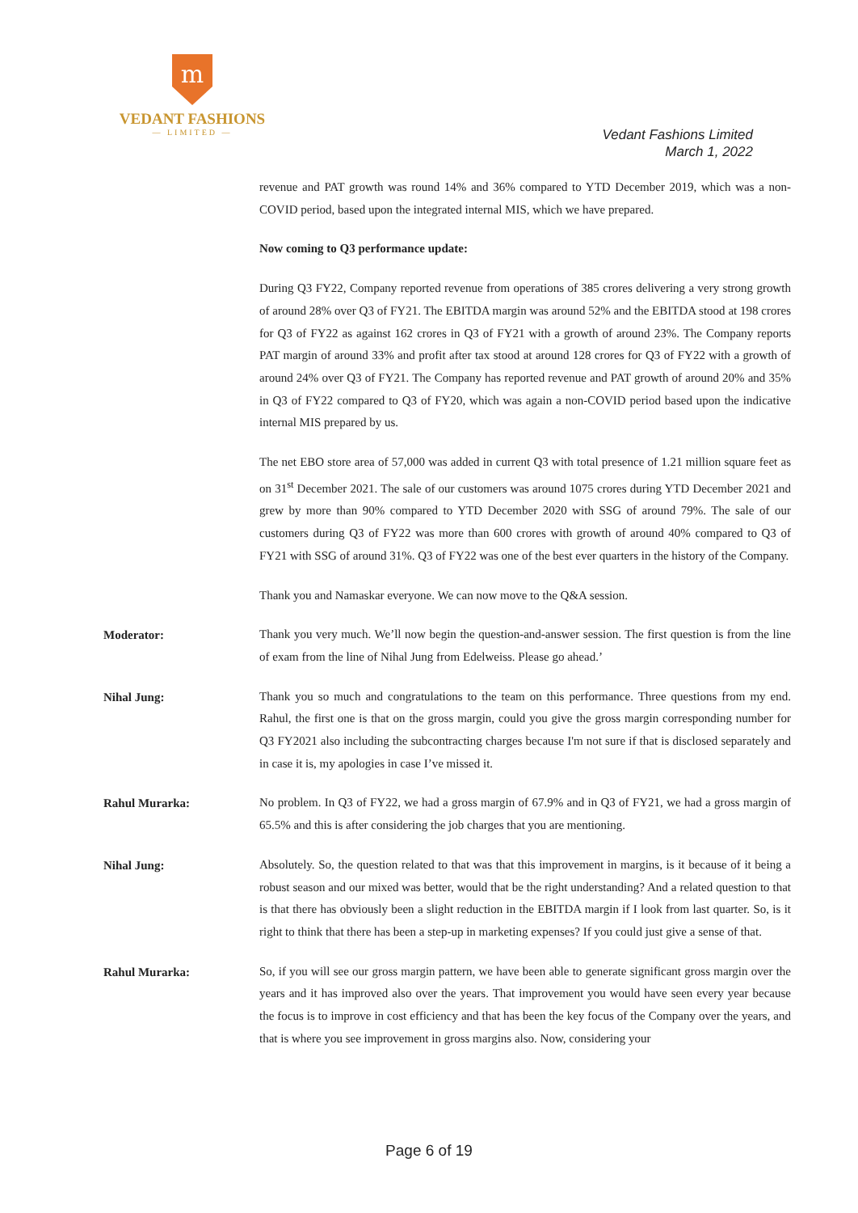m
VEDANT FASHIONS
— LIMITED —
Vedant Fashions Limited
March 1, 2022
revenue and PAT growth was round 14% and 36% compared to YTD December 2019, which was a non-COVID period, based upon the integrated internal MIS, which we have prepared.
Now coming to Q3 performance update:
During Q3 FY22, Company reported revenue from operations of 385 crores delivering a very strong growth of around 28% over Q3 of FY21. The EBITDA margin was around 52% and the EBITDA stood at 198 crores for Q3 of FY22 as against 162 crores in Q3 of FY21 with a growth of around 23%. The Company reports PAT margin of around 33% and profit after tax stood at around 128 crores for Q3 of FY22 with a growth of around 24% over Q3 of FY21. The Company has reported revenue and PAT growth of around 20% and 35% in Q3 of FY22 compared to Q3 of FY20, which was again a non-COVID period based upon the indicative internal MIS prepared by us.
The net EBO store area of 57,000 was added in current Q3 with total presence of 1.21 million square feet as on 31<sup>st</sup> December 2021. The sale of our customers was around 1075 crores during YTD December 2021 and grew by more than 90% compared to YTD December 2020 with SSG of around 79%. The sale of our customers during Q3 of FY22 was more than 600 crores with growth of around 40% compared to Q3 of FY21 with SSG of around 31%. Q3 of FY22 was one of the best ever quarters in the history of the Company.
Thank you and Namaskar everyone. We can now move to the Q&A session.
Moderator:
Thank you very much. We’ll now begin the question-and-answer session. The first question is from the line of exam from the line of Nihal Jung from Edelweiss. Please go ahead.’
Nihal Jung:
Thank you so much and congratulations to the team on this performance. Three questions from my end. Rahul, the first one is that on the gross margin, could you give the gross margin corresponding number for Q3 FY2021 also including the subcontracting charges because I'm not sure if that is disclosed separately and in case it is, my apologies in case I’ve missed it.
Rahul Murarka:
No problem. In Q3 of FY22, we had a gross margin of 67.9% and in Q3 of FY21, we had a gross margin of 65.5% and this is after considering the job charges that you are mentioning.
Nihal Jung:
Absolutely. So, the question related to that was that this improvement in margins, is it because of it being a robust season and our mixed was better, would that be the right understanding? And a related question to that is that there has obviously been a slight reduction in the EBITDA margin if I look from last quarter. So, is it right to think that there has been a step-up in marketing expenses? If you could just give a sense of that.
Rahul Murarka:
So, if you will see our gross margin pattern, we have been able to generate significant gross margin over the years and it has improved also over the years. That improvement you would have seen every year because the focus is to improve in cost efficiency and that has been the key focus of the Company over the years, and that is where you see improvement in gross margins also. Now, considering your
Page 6 of 19